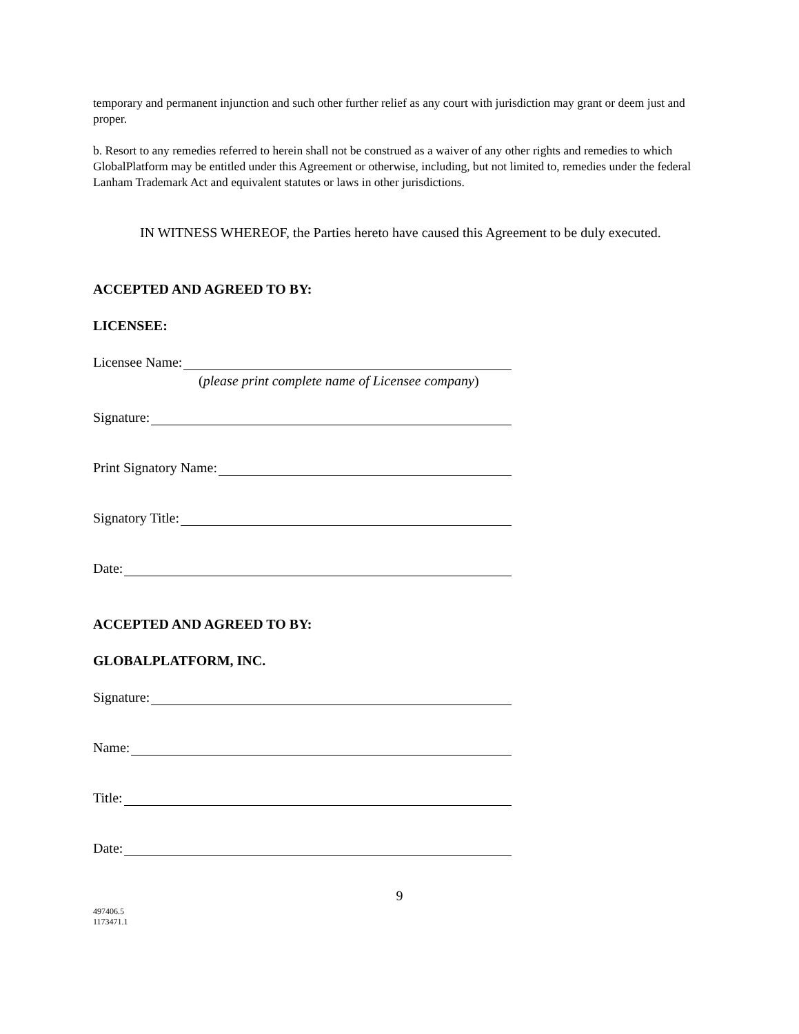temporary and permanent injunction and such other further relief as any court with jurisdiction may grant or deem just and proper.
b. Resort to any remedies referred to herein shall not be construed as a waiver of any other rights and remedies to which GlobalPlatform may be entitled under this Agreement or otherwise, including, but not limited to, remedies under the federal Lanham Trademark Act and equivalent statutes or laws in other jurisdictions.
IN WITNESS WHEREOF, the Parties hereto have caused this Agreement to be duly executed.
ACCEPTED AND AGREED TO BY:
LICENSEE:
Licensee Name:
(please print complete name of Licensee company)
Signature:
Print Signatory Name:
Signatory Title:
Date:
ACCEPTED AND AGREED TO BY:
GLOBALPLATFORM, INC.
Signature:
Name:
Title:
Date:
9
497406.5
1173471.1